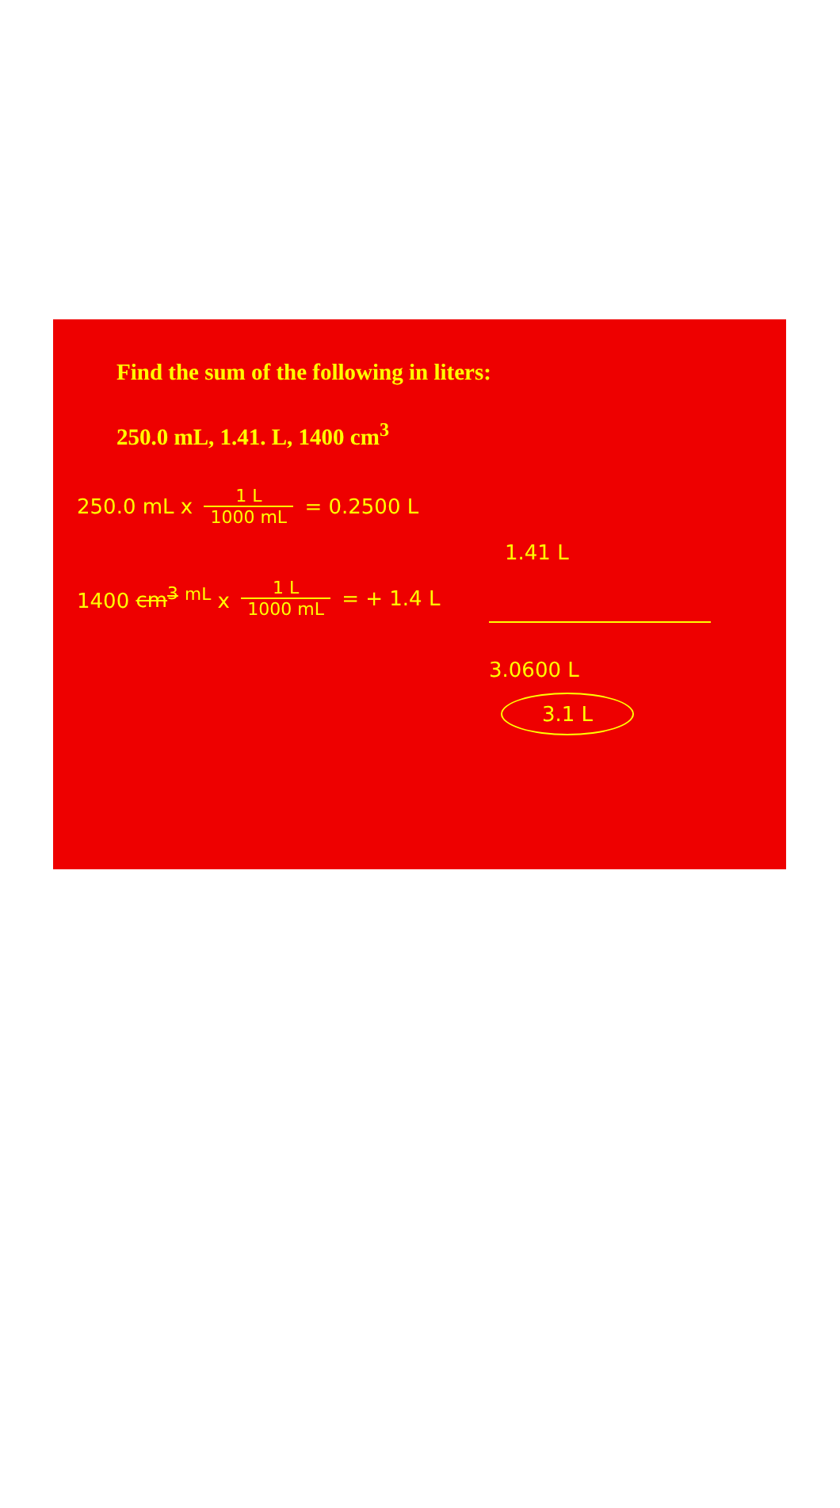Find the sum of the following in liters:
250.0 mL, 1.41. L, 1400 cm<sup>3</sup>
250.0 mL x 1 L 1000 mL = 0.2500 L
1.41 L
1400 cm<sup>3</sup> <sup>mL</sup> x 1 L 1000 mL = + 1.4 L
3.0600 L
3.1 L